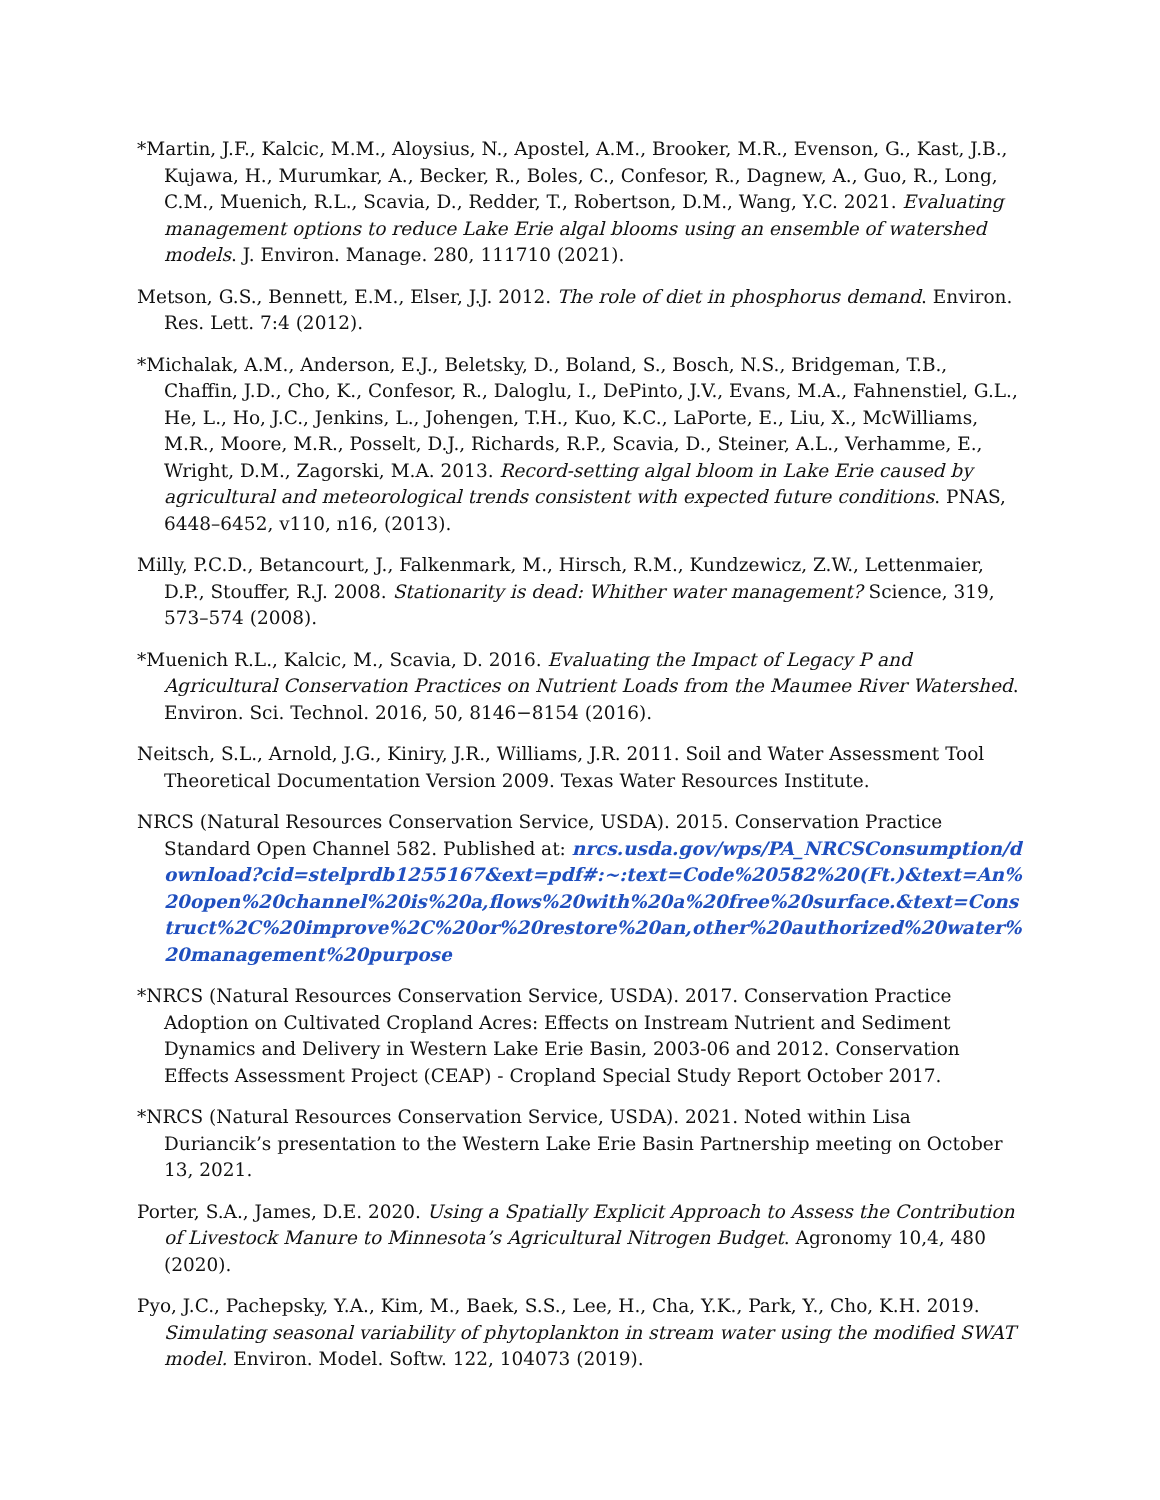*Martin, J.F., Kalcic, M.M., Aloysius, N., Apostel, A.M., Brooker, M.R., Evenson, G., Kast, J.B., Kujawa, H., Murumkar, A., Becker, R., Boles, C., Confesor, R., Dagnew, A., Guo, R., Long, C.M., Muenich, R.L., Scavia, D., Redder, T., Robertson, D.M., Wang, Y.C. 2021. Evaluating management options to reduce Lake Erie algal blooms using an ensemble of watershed models. J. Environ. Manage. 280, 111710 (2021).
Metson, G.S., Bennett, E.M., Elser, J.J. 2012. The role of diet in phosphorus demand. Environ. Res. Lett. 7:4 (2012).
*Michalak, A.M., Anderson, E.J., Beletsky, D., Boland, S., Bosch, N.S., Bridgeman, T.B., Chaffin, J.D., Cho, K., Confesor, R., Daloglu, I., DePinto, J.V., Evans, M.A., Fahnenstiel, G.L., He, L., Ho, J.C., Jenkins, L., Johengen, T.H., Kuo, K.C., LaPorte, E., Liu, X., McWilliams, M.R., Moore, M.R., Posselt, D.J., Richards, R.P., Scavia, D., Steiner, A.L., Verhamme, E., Wright, D.M., Zagorski, M.A. 2013. Record-setting algal bloom in Lake Erie caused by agricultural and meteorological trends consistent with expected future conditions. PNAS, 6448–6452, v110, n16, (2013).
Milly, P.C.D., Betancourt, J., Falkenmark, M., Hirsch, R.M., Kundzewicz, Z.W., Lettenmaier, D.P., Stouffer, R.J. 2008. Stationarity is dead: Whither water management? Science, 319, 573–574 (2008).
*Muenich R.L., Kalcic, M., Scavia, D. 2016. Evaluating the Impact of Legacy P and Agricultural Conservation Practices on Nutrient Loads from the Maumee River Watershed. Environ. Sci. Technol. 2016, 50, 8146−8154 (2016).
Neitsch, S.L., Arnold, J.G., Kiniry, J.R., Williams, J.R. 2011. Soil and Water Assessment Tool Theoretical Documentation Version 2009. Texas Water Resources Institute.
NRCS (Natural Resources Conservation Service, USDA). 2015. Conservation Practice Standard Open Channel 582. Published at: nrcs.usda.gov/wps/PA_NRCSConsumption/download?cid=stelprdb1255167&ext=pdf#:~:text=Code%20582%20(Ft.)&text=An%20open%20channel%20is%20a,flows%20with%20a%20free%20surface.&text=Construct%2C%20improve%2C%20or%20restore%20an,other%20authorized%20water%20management%20purpose
*NRCS (Natural Resources Conservation Service, USDA). 2017. Conservation Practice Adoption on Cultivated Cropland Acres: Effects on Instream Nutrient and Sediment Dynamics and Delivery in Western Lake Erie Basin, 2003-06 and 2012. Conservation Effects Assessment Project (CEAP) - Cropland Special Study Report October 2017.
*NRCS (Natural Resources Conservation Service, USDA). 2021. Noted within Lisa Duriancik’s presentation to the Western Lake Erie Basin Partnership meeting on October 13, 2021.
Porter, S.A., James, D.E. 2020. Using a Spatially Explicit Approach to Assess the Contribution of Livestock Manure to Minnesota’s Agricultural Nitrogen Budget. Agronomy 10,4, 480 (2020).
Pyo, J.C., Pachepsky, Y.A., Kim, M., Baek, S.S., Lee, H., Cha, Y.K., Park, Y., Cho, K.H. 2019. Simulating seasonal variability of phytoplankton in stream water using the modified SWAT model. Environ. Model. Softw. 122, 104073 (2019).